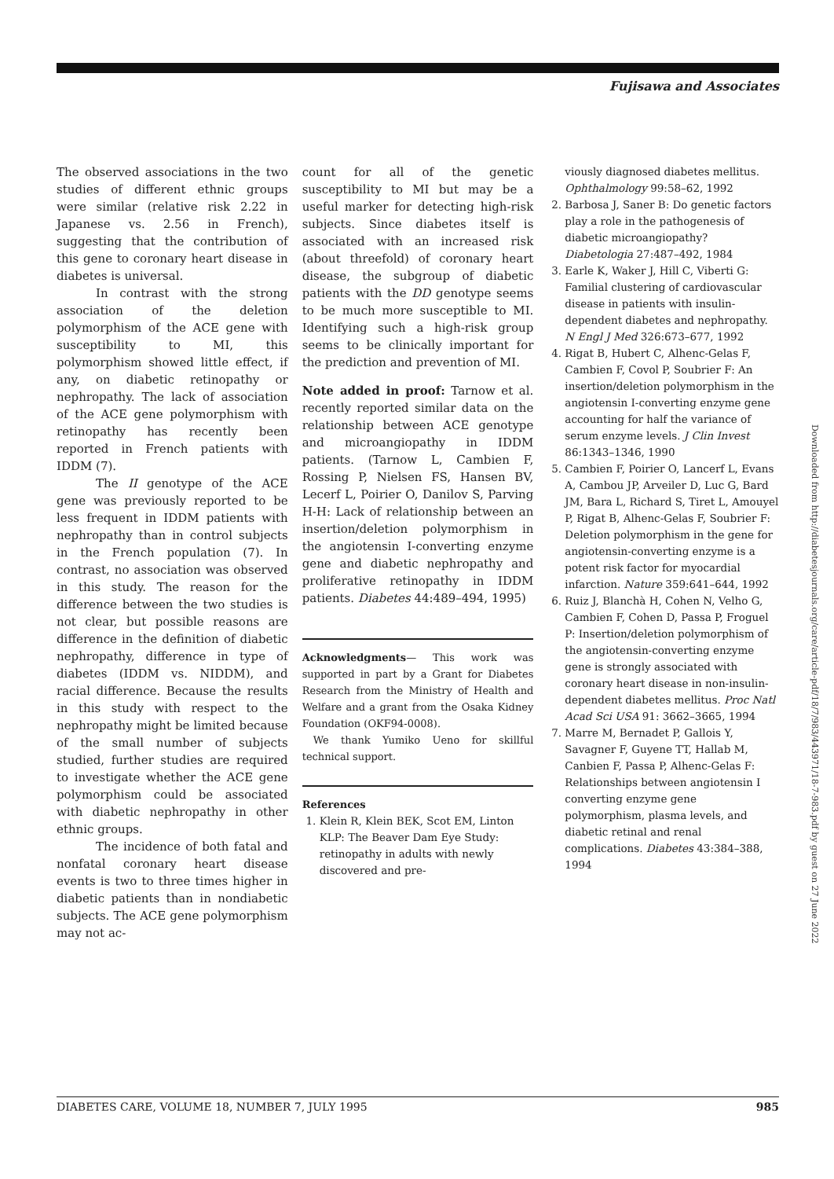Fujisawa and Associates
The observed associations in the two studies of different ethnic groups were similar (relative risk 2.22 in Japanese vs. 2.56 in French), suggesting that the contribution of this gene to coronary heart disease in diabetes is universal.
In contrast with the strong association of the deletion polymorphism of the ACE gene with susceptibility to MI, this polymorphism showed little effect, if any, on diabetic retinopathy or nephropathy. The lack of association of the ACE gene polymorphism with retinopathy has recently been reported in French patients with IDDM (7).
The II genotype of the ACE gene was previously reported to be less frequent in IDDM patients with nephropathy than in control subjects in the French population (7). In contrast, no association was observed in this study. The reason for the difference between the two studies is not clear, but possible reasons are difference in the definition of diabetic nephropathy, difference in type of diabetes (IDDM vs. NIDDM), and racial difference. Because the results in this study with respect to the nephropathy might be limited because of the small number of subjects studied, further studies are required to investigate whether the ACE gene polymorphism could be associated with diabetic nephropathy in other ethnic groups.
The incidence of both fatal and nonfatal coronary heart disease events is two to three times higher in diabetic patients than in nondiabetic subjects. The ACE gene polymorphism may not ac-
count for all of the genetic susceptibility to MI but may be a useful marker for detecting high-risk subjects. Since diabetes itself is associated with an increased risk (about threefold) of coronary heart disease, the subgroup of diabetic patients with the DD genotype seems to be much more susceptible to MI. Identifying such a high-risk group seems to be clinically important for the prediction and prevention of MI.
Note added in proof: Tarnow et al. recently reported similar data on the relationship between ACE genotype and microangiopathy in IDDM patients. (Tarnow L, Cambien F, Rossing P, Nielsen FS, Hansen BV, Lecerf L, Poirier O, Danilov S, Parving H-H: Lack of relationship between an insertion/deletion polymorphism in the angiotensin I-converting enzyme gene and diabetic nephropathy and proliferative retinopathy in IDDM patients. Diabetes 44:489–494, 1995)
Acknowledgments— This work was supported in part by a Grant for Diabetes Research from the Ministry of Health and Welfare and a grant from the Osaka Kidney Foundation (OKF94-0008).
We thank Yumiko Ueno for skillful technical support.
References
1. Klein R, Klein BEK, Scot EM, Linton KLP: The Beaver Dam Eye Study: retinopathy in adults with newly discovered and pre-
viously diagnosed diabetes mellitus. Ophthalmology 99:58–62, 1992
2. Barbosa J, Saner B: Do genetic factors play a role in the pathogenesis of diabetic microangiopathy? Diabetologia 27:487–492, 1984
3. Earle K, Waker J, Hill C, Viberti G: Familial clustering of cardiovascular disease in patients with insulin-dependent diabetes and nephropathy. N Engl J Med 326:673–677, 1992
4. Rigat B, Hubert C, Alhenc-Gelas F, Cambien F, Covol P, Soubrier F: An insertion/deletion polymorphism in the angiotensin I-converting enzyme gene accounting for half the variance of serum enzyme levels. J Clin Invest 86:1343–1346, 1990
5. Cambien F, Poirier O, Lancerf L, Evans A, Cambou JP, Arveiler D, Luc G, Bard JM, Bara L, Richard S, Tiret L, Amouyel P, Rigat B, Alhenc-Gelas F, Soubrier F: Deletion polymorphism in the gene for angiotensin-converting enzyme is a potent risk factor for myocardial infarction. Nature 359:641–644, 1992
6. Ruiz J, Blanchà H, Cohen N, Velho G, Cambien F, Cohen D, Passa P, Froguel P: Insertion/deletion polymorphism of the angiotensin-converting enzyme gene is strongly associated with coronary heart disease in non-insulin-dependent diabetes mellitus. Proc Natl Acad Sci USA 91: 3662–3665, 1994
7. Marre M, Bernadet P, Gallois Y, Savagner F, Guyene TT, Hallab M, Canbien F, Passa P, Alhenc-Gelas F: Relationships between angiotensin I converting enzyme gene polymorphism, plasma levels, and diabetic retinal and renal complications. Diabetes 43:384–388, 1994
Downloaded from http://diabetesjournals.org/care/article-pdf/18/7/983/443971/18-7-983.pdf by guest on 27 June 2022
DIABETES CARE, VOLUME 18, NUMBER 7, JULY 1995 985